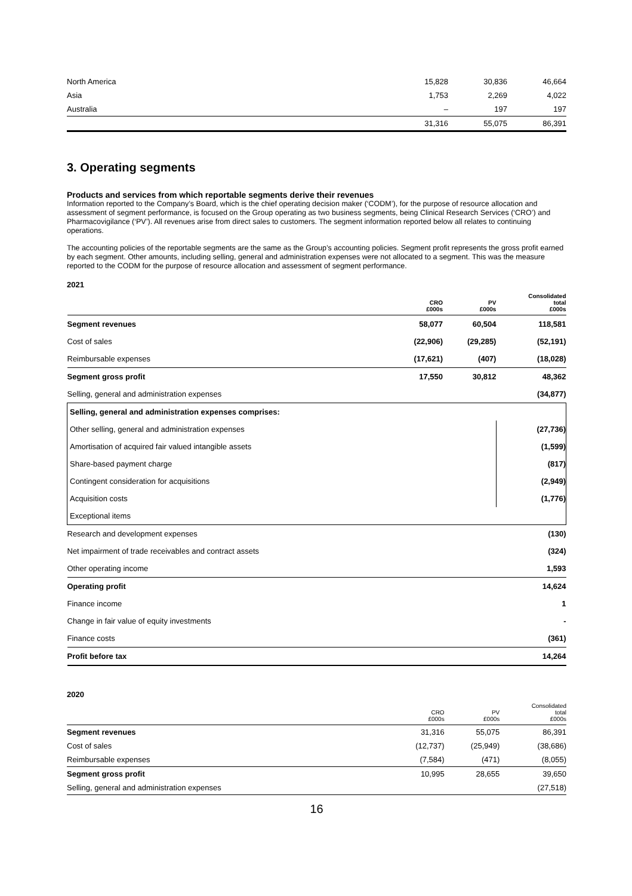| North America | 15,828 | 30,836 | 46,664 |
| Asia | 1,753 | 2,269 | 4,022 |
| Australia | – | 197 | 197 |
| | 31,316 | 55,075 | 86,391 |
3. Operating segments
Products and services from which reportable segments derive their revenues
Information reported to the Company’s Board, which is the chief operating decision maker (‘CODM’), for the purpose of resource allocation and assessment of segment performance, is focused on the Group operating as two business segments, being Clinical Research Services (‘CRO’) and Pharmacovigilance (‘PV’). All revenues arise from direct sales to customers. The segment information reported below all relates to continuing operations.
The accounting policies of the reportable segments are the same as the Group’s accounting policies. Segment profit represents the gross profit earned by each segment. Other amounts, including selling, general and administration expenses were not allocated to a segment. This was the measure reported to the CODM for the purpose of resource allocation and assessment of segment performance.
2021
| | CRO £000s | PV £000s | Consolidated total £000s |
| --- | --- | --- | --- |
| Segment revenues | 58,077 | 60,504 | 118,581 |
| Cost of sales | (22,906) | (29,285) | (52,191) |
| Reimbursable expenses | (17,621) | (407) | (18,028) |
| Segment gross profit | 17,550 | 30,812 | 48,362 |
| Selling, general and administration expenses | | | (34,877) |
| Selling, general and administration expenses comprises: | | | |
| Other selling, general and administration expenses | | | (27,736) |
| Amortisation of acquired fair valued intangible assets | | | (1,599) |
| Share-based payment charge | | | (817) |
| Contingent consideration for acquisitions | | | (2,949) |
| Acquisition costs | | | (1,776) |
| Exceptional items | | | |
| Research and development expenses | | | (130) |
| Net impairment of trade receivables and contract assets | | | (324) |
| Other operating income | | | 1,593 |
| Operating profit | | | 14,624 |
| Finance income | | | 1 |
| Change in fair value of equity investments | | | - |
| Finance costs | | | (361) |
| Profit before tax | | | 14,264 |
2020
| | CRO £000s | PV £000s | Consolidated total £000s |
| --- | --- | --- | --- |
| Segment revenues | 31,316 | 55,075 | 86,391 |
| Cost of sales | (12,737) | (25,949) | (38,686) |
| Reimbursable expenses | (7,584) | (471) | (8,055) |
| Segment gross profit | 10,995 | 28,655 | 39,650 |
| Selling, general and administration expenses | | | (27,518) |
16